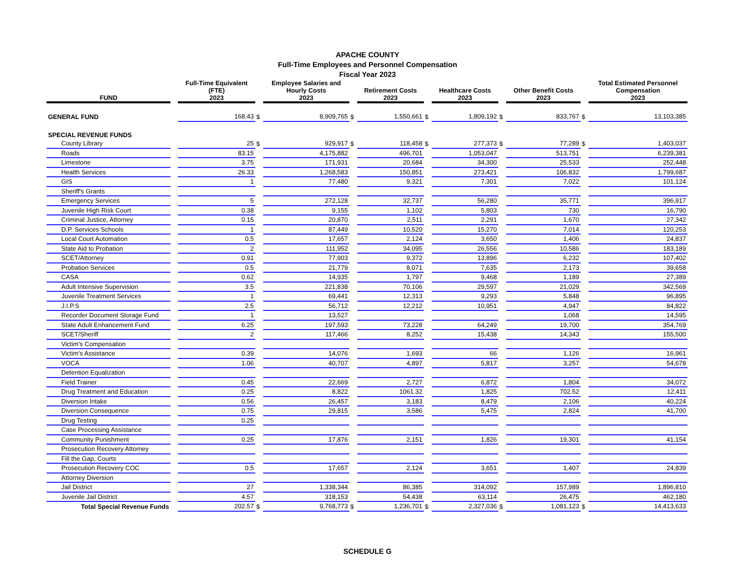APACHE COUNTY
Full-Time Employees and Personnel Compensation
Fiscal Year 2023
| | | Full-Time Equivalent (FTE) | | Employee Salaries and Hourly Costs | | Retirement Costs | | Healthcare Costs | | Other Benefit Costs | | Total Estimated Personnel Compensation |
| --- | --- | --- | --- | --- | --- | --- | --- | --- | --- | --- | --- | --- |
| FUND | | 2023 | | 2023 | | 2023 | | 2023 | | 2023 | | 2023 |
| GENERAL FUND | | 168.43 | $ | 8,909,765 | $ | 1,550,661 | $ | 1,809,192 | $ | 833,767 | $ | 13,103,385 |
| SPECIAL REVENUE FUNDS | | | | | | | | | | | | |
| County Library | | 25 | $ | 929,917 | $ | 118,458 | $ | 277,373 | $ | 77,289 | $ | 1,403,037 |
| Roads | | 83.15 | | 4,175,882 | | 496,701 | | 1,053,047 | | 513,751 | | 6,239,381 |
| Limestone | | 3.75 | | 171,931 | | 20,684 | | 34,300 | | 25,533 | | 252,448 |
| Health Services | | 26.33 | | 1,268,583 | | 150,851 | | 273,421 | | 106,832 | | 1,799,687 |
| GIS | | 1 | | 77,480 | | 9,321 | | 7,301 | | 7,022 | | 101,124 |
| Sheriff's Grants | | | | | | | | | | | | |
| Emergency Services | | 5 | | 272,128 | | 32,737 | | 56,280 | | 35,771 | | 396,917 |
| Juvenile High Risk Court | | 0.38 | | 9,155 | | 1,102 | | 5,803 | | 730 | | 16,790 |
| Criminal Justice, Attorney | | 0.15 | | 20,870 | | 2,511 | | 2,291 | | 1,670 | | 27,342 |
| D.P. Services Schools | | 1 | | 87,449 | | 10,520 | | 15,270 | | 7,014 | | 120,253 |
| Local Court Automation | | 0.5 | | 17,657 | | 2,124 | | 3,650 | | 1,406 | | 24,837 |
| State Aid to Probation | | 2 | | 111,952 | | 34,095 | | 26,556 | | 10,586 | | 183,189 |
| SCET/Attorney | | 0.91 | | 77,903 | | 9,372 | | 13,896 | | 6,232 | | 107,402 |
| Probation Services | | 0.5 | | 21,779 | | 8,071 | | 7,635 | | 2,173 | | 39,658 |
| CASA | | 0.62 | | 14,935 | | 1,797 | | 9,468 | | 1,189 | | 27,389 |
| Adult Intensive Supervision | | 3.5 | | 221,838 | | 70,106 | | 29,597 | | 21,029 | | 342,569 |
| Juvenile Treatment Services | | 1 | | 69,441 | | 12,313 | | 9,293 | | 5,848 | | 96,895 |
| J.I.P.S | | 2.5 | | 56,712 | | 12,212 | | 10,951 | | 4,947 | | 84,822 |
| Recorder Document Storage Fund | | 1 | | 13,527 | | | | | | 1,068 | | 14,595 |
| State Adult Enhancement Fund | | 6.25 | | 197,593 | | 73,228 | | 64,249 | | 19,700 | | 354,769 |
| SCET/Sheriff | | 2 | | 117,466 | | 8,252 | | 15,438 | | 14,343 | | 155,500 |
| Victim's Compensation | | | | | | | | | | | | |
| Victim's Assistance | | 0.39 | | 14,076 | | 1,693 | | 66 | | 1,126 | | 16,961 |
| VOCA | | 1.06 | | 40,707 | | 4,897 | | 5,817 | | 3,257 | | 54,678 |
| Detention Equalization | | | | | | | | | | | | |
| Field Trainer | | 0.45 | | 22,669 | | 2,727 | | 6,872 | | 1,804 | | 34,072 |
| Drug Treatment and Education | | 0.25 | | 8,822 | | 1061.32 | | 1,825 | | 702.52 | | 12,411 |
| Diversion Intake | | 0.56 | | 26,457 | | 3,183 | | 8,479 | | 2,106 | | 40,224 |
| Diversion Consequence | | 0.75 | | 29,815 | | 3,586 | | 5,475 | | 2,824 | | 41,700 |
| Drug Testing | | 0.25 | | | | | | | | | | |
| Case Processing Assistance | | | | | | | | | | | | |
| Community Punishment | | 0.25 | | 17,876 | | 2,151 | | 1,826 | | 19,301 | | 41,154 |
| Prosecution Recovery Attorney | | | | | | | | | | | | |
| Fill the Gap, Courts | | | | | | | | | | | | |
| Prosecution Recovery COC | | 0.5 | | 17,657 | | 2,124 | | 3,651 | | 1,407 | | 24,839 |
| Attorney Diversion | | | | | | | | | | | | |
| Jail District | | 27 | | 1,338,344 | | 86,385 | | 314,092 | | 157,989 | | 1,896,810 |
| Juvenile Jail District | | 4.57 | | 318,153 | | 54,438 | | 63,114 | | 26,475 | | 462,180 |
| Total Special Revenue Funds | | 202.57 | $ | 9,768,773 | $ | 1,236,701 | $ | 2,327,036 | $ | 1,081,123 | $ | 14,413,633 |
SCHEDULE G